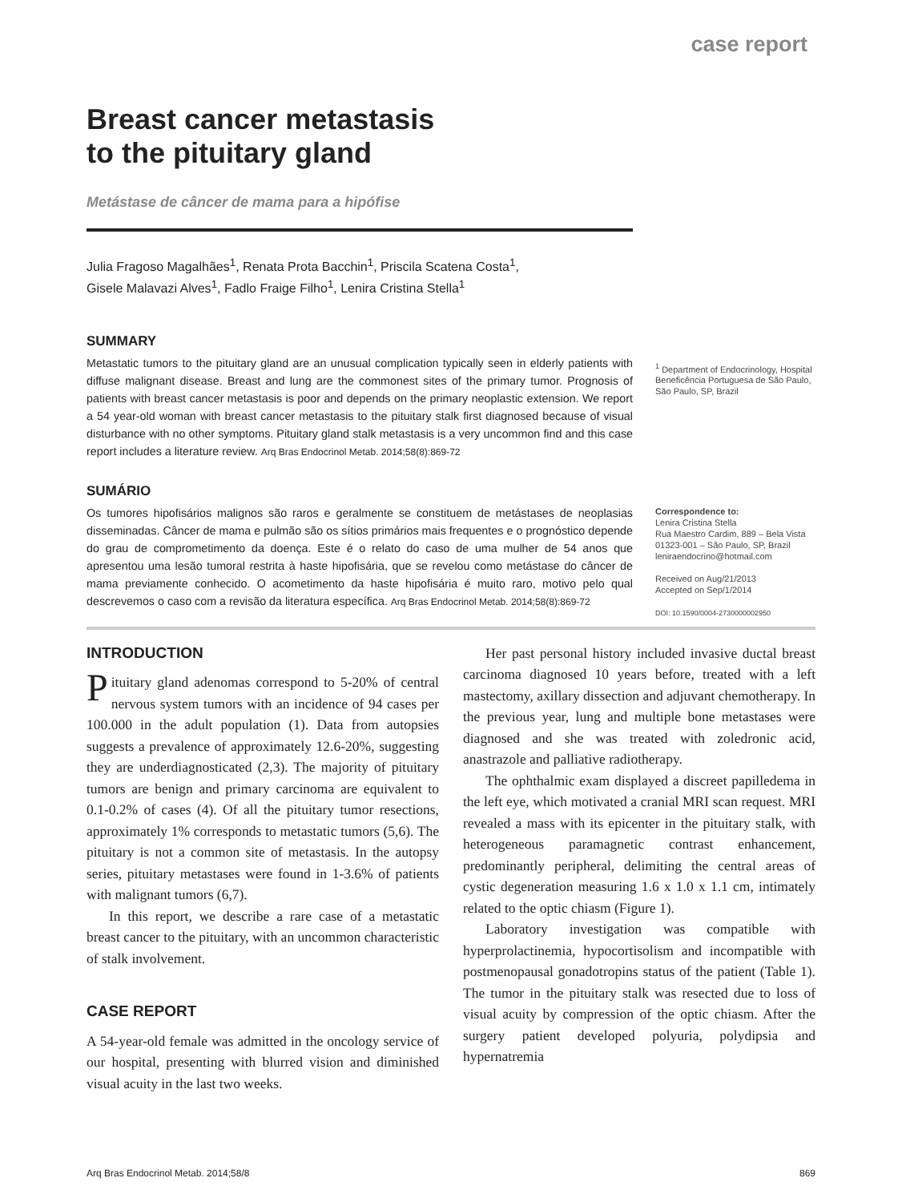case report
Breast cancer metastasis
to the pituitary gland
Metástase de câncer de mama para a hipófise
Julia Fragoso Magalhães<sup>1</sup>, Renata Prota Bacchin<sup>1</sup>, Priscila Scatena Costa<sup>1</sup>,
Gisele Malavazi Alves<sup>1</sup>, Fadlo Fraige Filho<sup>1</sup>, Lenira Cristina Stella<sup>1</sup>
SUMMARY
Metastatic tumors to the pituitary gland are an unusual complication typically seen in elderly patients with diffuse malignant disease. Breast and lung are the commonest sites of the primary tumor. Prognosis of patients with breast cancer metastasis is poor and depends on the primary neoplastic extension. We report a 54 year-old woman with breast cancer metastasis to the pituitary stalk first diagnosed because of visual disturbance with no other symptoms. Pituitary gland stalk metastasis is a very uncommon find and this case report includes a literature review. Arq Bras Endocrinol Metab. 2014;58(8):869-72
<sup>1</sup> Department of Endocrinology, Hospital Beneficência Portuguesa de São Paulo, São Paulo, SP, Brazil
SUMÁRIO
Os tumores hipofisários malignos são raros e geralmente se constituem de metástases de neoplasias disseminadas. Câncer de mama e pulmão são os sítios primários mais frequentes e o prognóstico depende do grau de comprometimento da doença. Este é o relato do caso de uma mulher de 54 anos que apresentou uma lesão tumoral restrita à haste hipofisária, que se revelou como metástase do câncer de mama previamente conhecido. O acometimento da haste hipofisária é muito raro, motivo pelo qual descrevemos o caso com a revisão da literatura específica. Arq Bras Endocrinol Metab. 2014;58(8):869-72
Correspondence to:
Lenira Cristina Stella
Rua Maestro Cardim, 889 – Bela Vista
01323-001 – São Paulo, SP, Brazil
leniraendocrino@hotmail.com
Received on Aug/21/2013
Accepted on Sep/1/2014
DOI: 10.1590/0004-2730000002950
INTRODUCTION
Pituitary gland adenomas correspond to 5-20% of central nervous system tumors with an incidence of 94 cases per 100.000 in the adult population (1). Data from autopsies suggests a prevalence of approximately 12.6-20%, suggesting they are underdiagnosticated (2,3). The majority of pituitary tumors are benign and primary carcinoma are equivalent to 0.1-0.2% of cases (4). Of all the pituitary tumor resections, approximately 1% corresponds to metastatic tumors (5,6). The pituitary is not a common site of metastasis. In the autopsy series, pituitary metastases were found in 1-3.6% of patients with malignant tumors (6,7).
In this report, we describe a rare case of a metastatic breast cancer to the pituitary, with an uncommon characteristic of stalk involvement.
CASE REPORT
A 54-year-old female was admitted in the oncology service of our hospital, presenting with blurred vision and diminished visual acuity in the last two weeks.
Her past personal history included invasive ductal breast carcinoma diagnosed 10 years before, treated with a left mastectomy, axillary dissection and adjuvant chemotherapy. In the previous year, lung and multiple bone metastases were diagnosed and she was treated with zoledronic acid, anastrazole and palliative radiotherapy.
The ophthalmic exam displayed a discreet papilledema in the left eye, which motivated a cranial MRI scan request. MRI revealed a mass with its epicenter in the pituitary stalk, with heterogeneous paramagnetic contrast enhancement, predominantly peripheral, delimiting the central areas of cystic degeneration measuring 1.6 x 1.0 x 1.1 cm, intimately related to the optic chiasm (Figure 1).
Laboratory investigation was compatible with hyperprolactinemia, hypocortisolism and incompatible with postmenopausal gonadotropins status of the patient (Table 1). The tumor in the pituitary stalk was resected due to loss of visual acuity by compression of the optic chiasm. After the surgery patient developed polyuria, polydipsia and hypernatremia
Arq Bras Endocrinol Metab. 2014;58/8 869